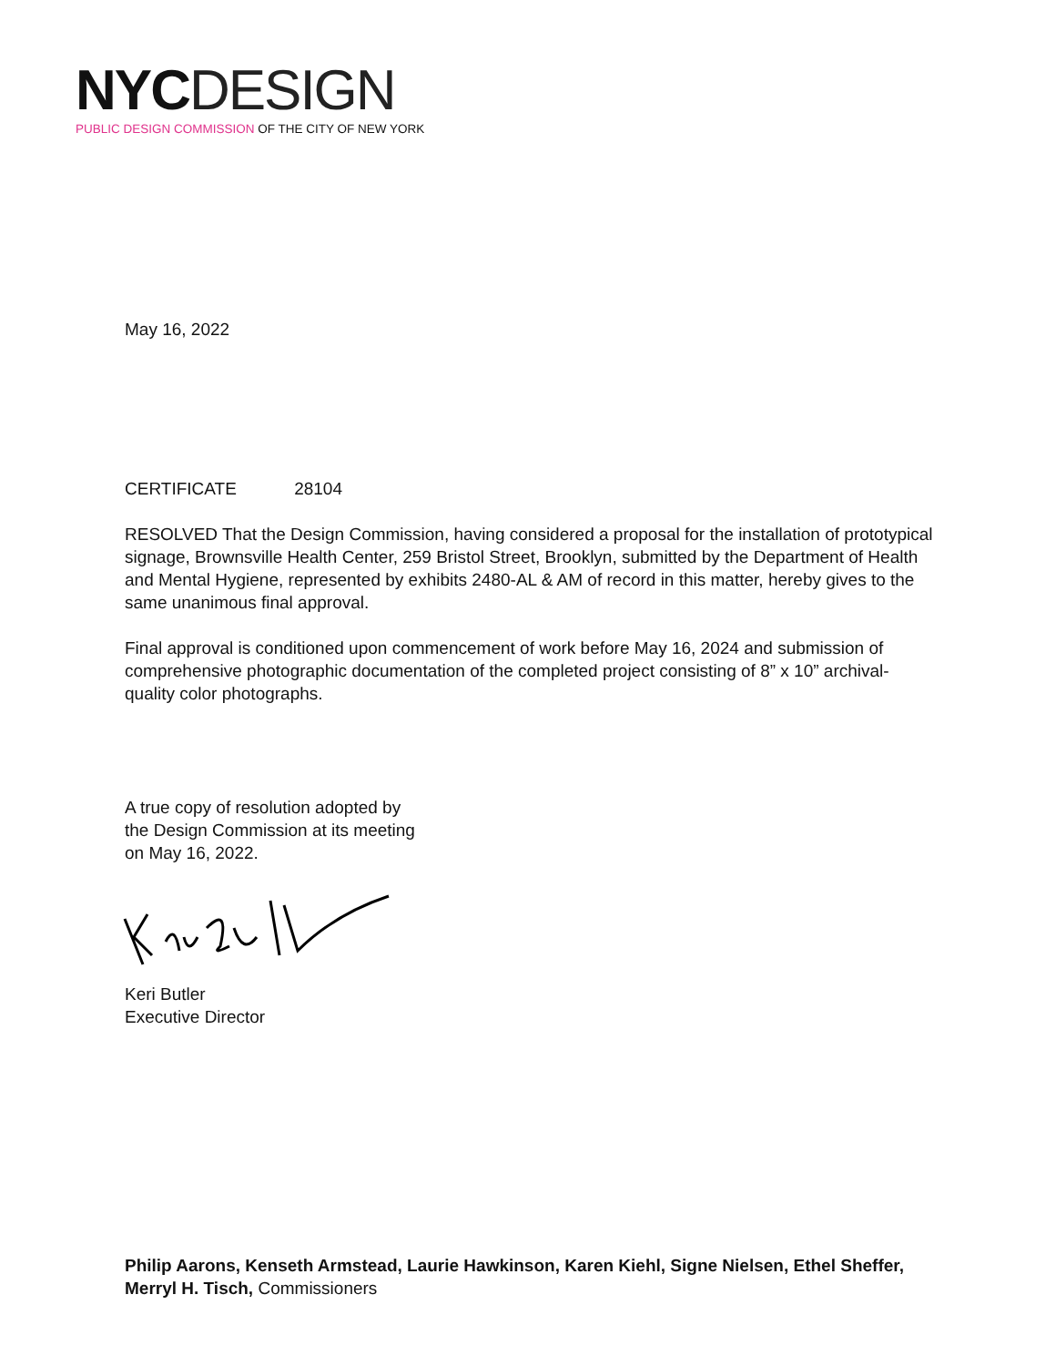NYC DESIGN
PUBLIC DESIGN COMMISSION OF THE CITY OF NEW YORK
May 16, 2022
CERTIFICATE 28104
RESOLVED That the Design Commission, having considered a proposal for the installation of prototypical signage, Brownsville Health Center, 259 Bristol Street, Brooklyn, submitted by the Department of Health and Mental Hygiene, represented by exhibits 2480-AL & AM of record in this matter, hereby gives to the same unanimous final approval.
Final approval is conditioned upon commencement of work before May 16, 2024 and submission of comprehensive photographic documentation of the completed project consisting of 8” x 10” archival-quality color photographs.
A true copy of resolution adopted by
the Design Commission at its meeting
on May 16, 2022.
Keri Butler
Executive Director
Philip Aarons, Kenseth Armstead, Laurie Hawkinson, Karen Kiehl, Signe Nielsen, Ethel Sheffer, Merryl H. Tisch, Commissioners